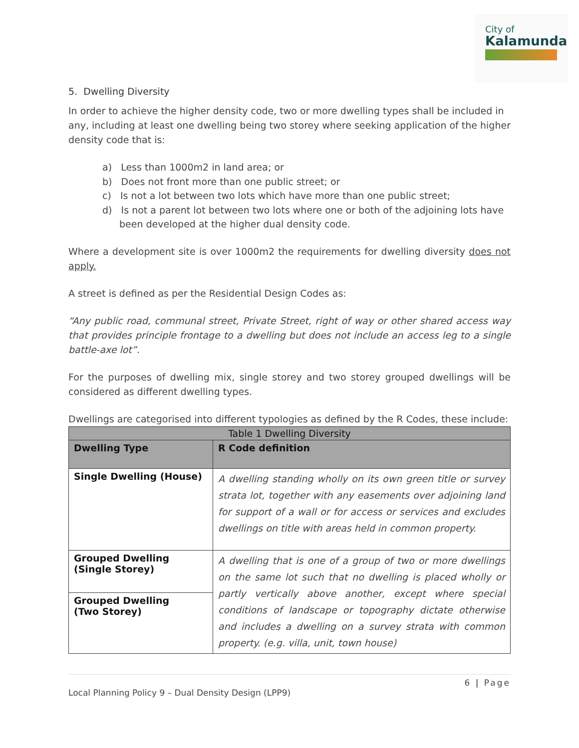City of
Kalamunda
5. Dwelling Diversity
In order to achieve the higher density code, two or more dwelling types shall be included in any, including at least one dwelling being two storey where seeking application of the higher density code that is:
a) Less than 1000m2 in land area; or
b) Does not front more than one public street; or
c) Is not a lot between two lots which have more than one public street;
d) Is not a parent lot between two lots where one or both of the adjoining lots have been developed at the higher dual density code.
Where a development site is over 1000m2 the requirements for dwelling diversity does not apply.
A street is defined as per the Residential Design Codes as:
“Any public road, communal street, Private Street, right of way or other shared access way that provides principle frontage to a dwelling but does not include an access leg to a single battle-axe lot”.
For the purposes of dwelling mix, single storey and two storey grouped dwellings will be considered as different dwelling types.
Dwellings are categorised into different typologies as defined by the R Codes, these include:
| Table 1 Dwelling Diversity | |
| --- | --- |
| Dwelling Type | R Code definition |
| Single Dwelling (House) | A dwelling standing wholly on its own green title or survey strata lot, together with any easements over adjoining land for support of a wall or for access or services and excludes dwellings on title with areas held in common property. |
| Grouped Dwelling (Single Storey) | A dwelling that is one of a group of two or more dwellings on the same lot such that no dwelling is placed wholly or partly vertically above another, except where special conditions of landscape or topography dictate otherwise and includes a dwelling on a survey strata with common property. (e.g. villa, unit, town house) |
| Grouped Dwelling (Two Storey) | |
6 | Page
Local Planning Policy 9 – Dual Density Design (LPP9)